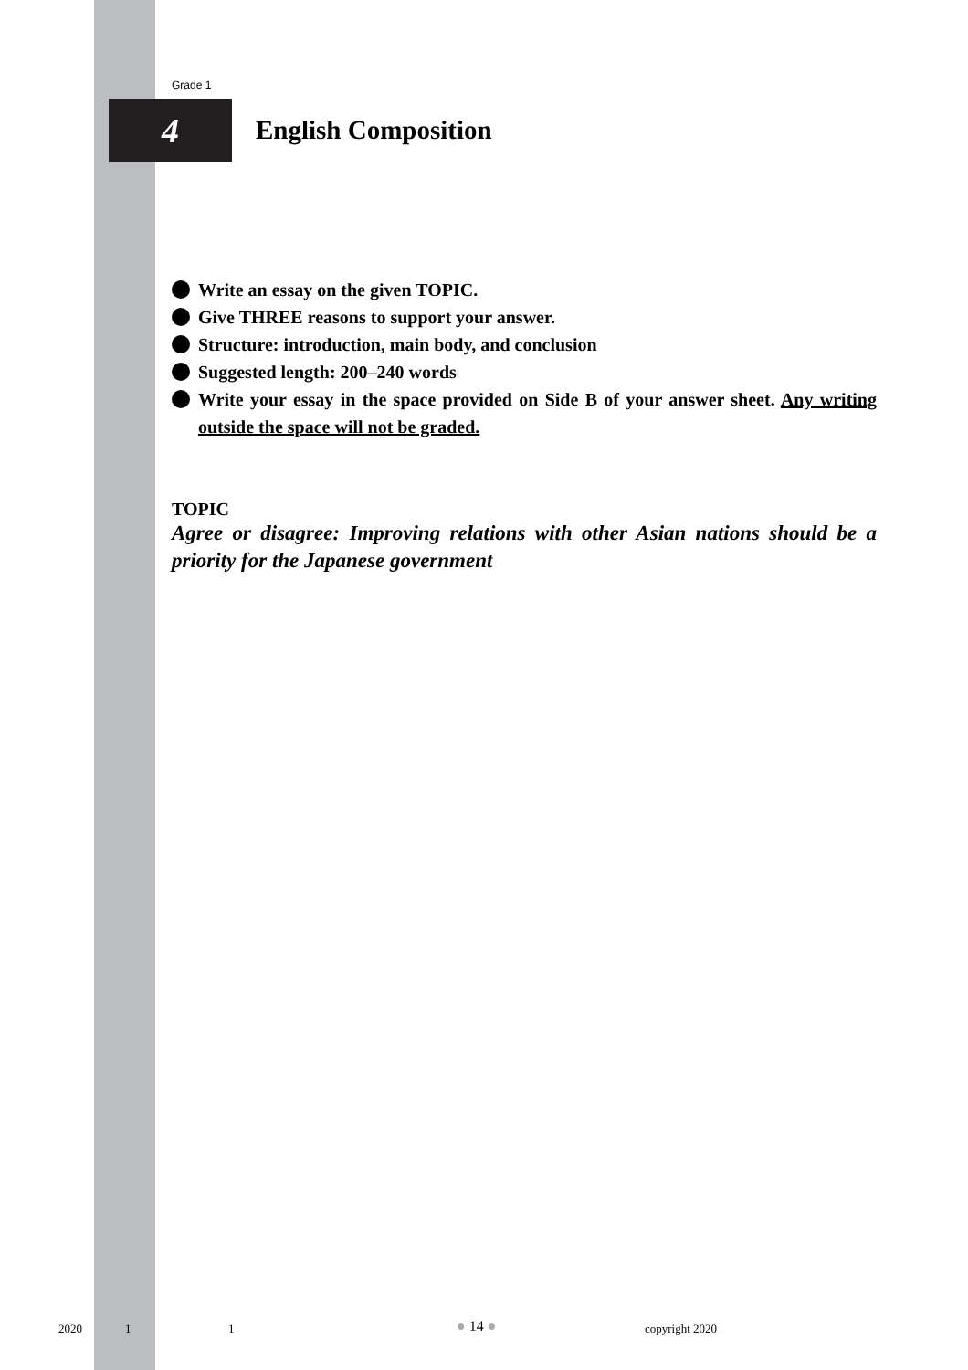Grade 1
4
English Composition
Write an essay on the given TOPIC.
Give THREE reasons to support your answer.
Structure: introduction, main body, and conclusion
Suggested length: 200–240 words
Write your essay in the space provided on Side B of your answer sheet. Any writing outside the space will not be graded.
TOPIC
Agree or disagree: Improving relations with other Asian nations should be a priority for the Japanese government
2020 1 1 ● 14 ● copyright 2020